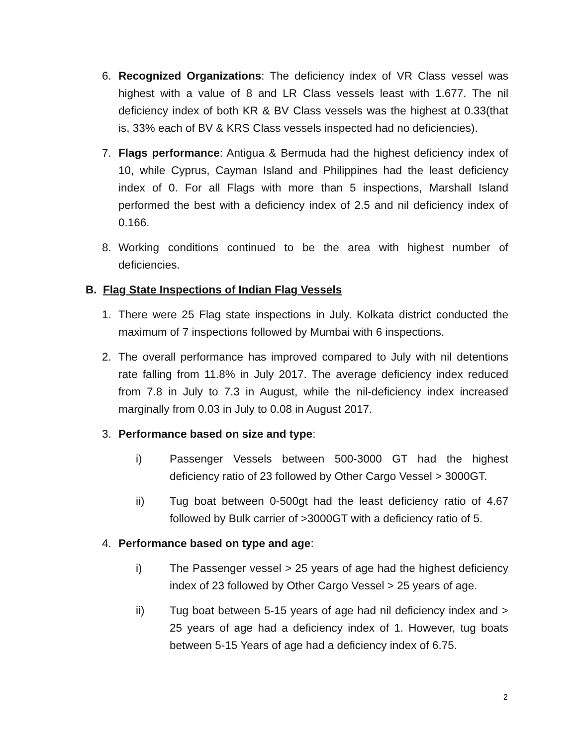6. Recognized Organizations: The deficiency index of VR Class vessel was highest with a value of 8 and LR Class vessels least with 1.677. The nil deficiency index of both KR & BV Class vessels was the highest at 0.33(that is, 33% each of BV & KRS Class vessels inspected had no deficiencies).
7. Flags performance: Antigua & Bermuda had the highest deficiency index of 10, while Cyprus, Cayman Island and Philippines had the least deficiency index of 0. For all Flags with more than 5 inspections, Marshall Island performed the best with a deficiency index of 2.5 and nil deficiency index of 0.166.
8. Working conditions continued to be the area with highest number of deficiencies.
B. Flag State Inspections of Indian Flag Vessels
1. There were 25 Flag state inspections in July. Kolkata district conducted the maximum of 7 inspections followed by Mumbai with 6 inspections.
2. The overall performance has improved compared to July with nil detentions rate falling from 11.8% in July 2017. The average deficiency index reduced from 7.8 in July to 7.3 in August, while the nil-deficiency index increased marginally from 0.03 in July to 0.08 in August 2017.
3. Performance based on size and type:
i) Passenger Vessels between 500-3000 GT had the highest deficiency ratio of 23 followed by Other Cargo Vessel > 3000GT.
ii) Tug boat between 0-500gt had the least deficiency ratio of 4.67 followed by Bulk carrier of >3000GT with a deficiency ratio of 5.
4. Performance based on type and age:
i) The Passenger vessel > 25 years of age had the highest deficiency index of 23 followed by Other Cargo Vessel > 25 years of age.
ii) Tug boat between 5-15 years of age had nil deficiency index and > 25 years of age had a deficiency index of 1. However, tug boats between 5-15 Years of age had a deficiency index of 6.75.
2